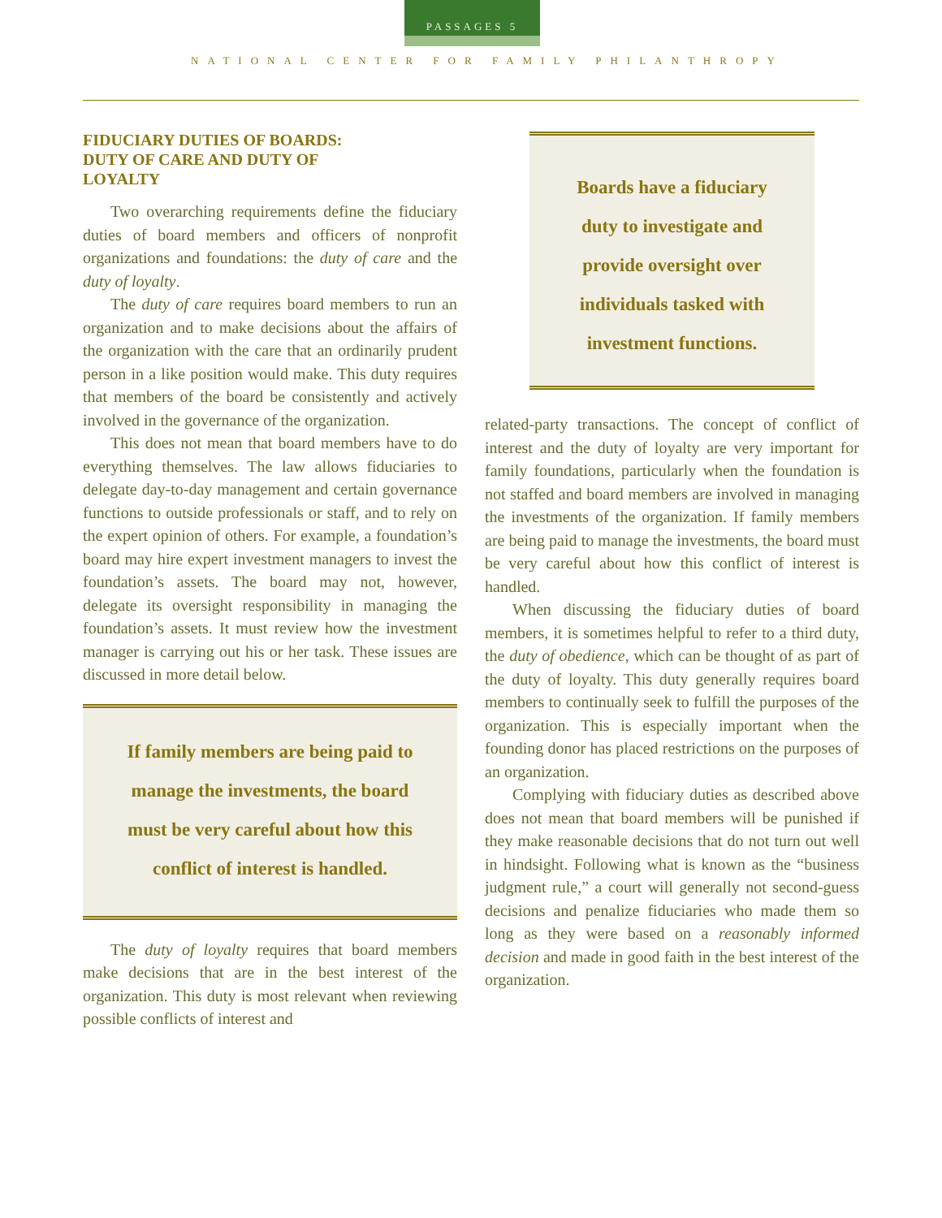PASSAGES 5
NATIONAL CENTER FOR FAMILY PHILANTHROPY
FIDUCIARY DUTIES OF BOARDS:
DUTY OF CARE AND DUTY OF
LOYALTY
Two overarching requirements define the fiduciary duties of board members and officers of nonprofit organizations and foundations: the duty of care and the duty of loyalty.
The duty of care requires board members to run an organization and to make decisions about the affairs of the organization with the care that an ordinarily prudent person in a like position would make. This duty requires that members of the board be consistently and actively involved in the governance of the organization.
This does not mean that board members have to do everything themselves. The law allows fiduciaries to delegate day-to-day management and certain governance functions to outside professionals or staff, and to rely on the expert opinion of others. For example, a foundation’s board may hire expert investment managers to invest the foundation’s assets. The board may not, however, delegate its oversight responsibility in managing the foundation’s assets. It must review how the investment manager is carrying out his or her task. These issues are discussed in more detail below.
If family members are being paid to manage the investments, the board must be very careful about how this conflict of interest is handled.
The duty of loyalty requires that board members make decisions that are in the best interest of the organization. This duty is most relevant when reviewing possible conflicts of interest and
Boards have a fiduciary duty to investigate and provide oversight over individuals tasked with investment functions.
related-party transactions. The concept of conflict of interest and the duty of loyalty are very important for family foundations, particularly when the foundation is not staffed and board members are involved in managing the investments of the organization. If family members are being paid to manage the investments, the board must be very careful about how this conflict of interest is handled.
When discussing the fiduciary duties of board members, it is sometimes helpful to refer to a third duty, the duty of obedience, which can be thought of as part of the duty of loyalty. This duty generally requires board members to continually seek to fulfill the purposes of the organization. This is especially important when the founding donor has placed restrictions on the purposes of an organization.
Complying with fiduciary duties as described above does not mean that board members will be punished if they make reasonable decisions that do not turn out well in hindsight. Following what is known as the “business judgment rule,” a court will generally not second-guess decisions and penalize fiduciaries who made them so long as they were based on a reasonably informed decision and made in good faith in the best interest of the organization.